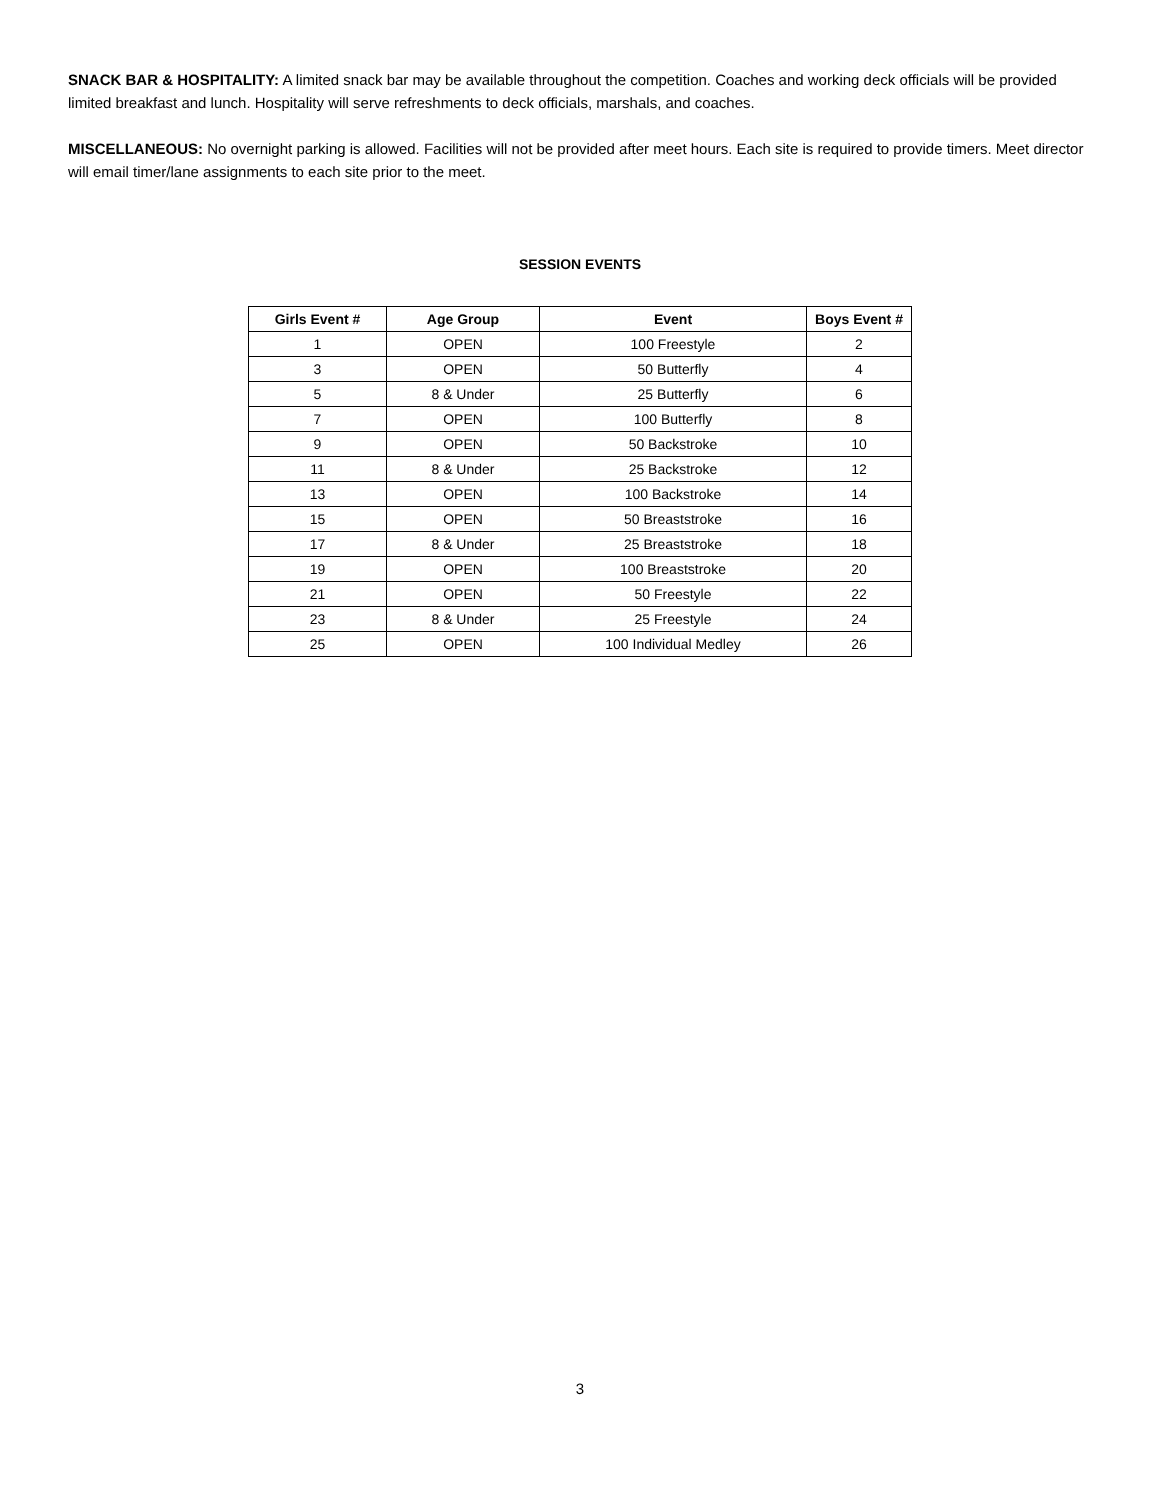SNACK BAR & HOSPITALITY: A limited snack bar may be available throughout the competition. Coaches and working deck officials will be provided limited breakfast and lunch. Hospitality will serve refreshments to deck officials, marshals, and coaches.
MISCELLANEOUS: No overnight parking is allowed. Facilities will not be provided after meet hours. Each site is required to provide timers. Meet director will email timer/lane assignments to each site prior to the meet.
SESSION EVENTS
| Girls Event # | Age Group | Event | Boys Event # |
| --- | --- | --- | --- |
| 1 | OPEN | 100 Freestyle | 2 |
| 3 | OPEN | 50 Butterfly | 4 |
| 5 | 8 & Under | 25 Butterfly | 6 |
| 7 | OPEN | 100 Butterfly | 8 |
| 9 | OPEN | 50 Backstroke | 10 |
| 11 | 8 & Under | 25 Backstroke | 12 |
| 13 | OPEN | 100 Backstroke | 14 |
| 15 | OPEN | 50 Breaststroke | 16 |
| 17 | 8 & Under | 25 Breaststroke | 18 |
| 19 | OPEN | 100 Breaststroke | 20 |
| 21 | OPEN | 50 Freestyle | 22 |
| 23 | 8 & Under | 25 Freestyle | 24 |
| 25 | OPEN | 100 Individual Medley | 26 |
3